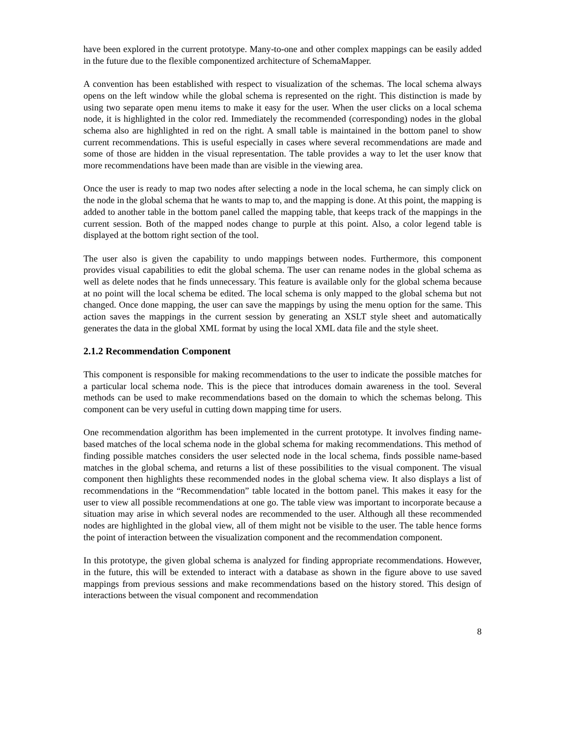have been explored in the current prototype. Many-to-one and other complex mappings can be easily added in the future due to the flexible componentized architecture of SchemaMapper.
A convention has been established with respect to visualization of the schemas. The local schema always opens on the left window while the global schema is represented on the right. This distinction is made by using two separate open menu items to make it easy for the user. When the user clicks on a local schema node, it is highlighted in the color red. Immediately the recommended (corresponding) nodes in the global schema also are highlighted in red on the right. A small table is maintained in the bottom panel to show current recommendations. This is useful especially in cases where several recommendations are made and some of those are hidden in the visual representation. The table provides a way to let the user know that more recommendations have been made than are visible in the viewing area.
Once the user is ready to map two nodes after selecting a node in the local schema, he can simply click on the node in the global schema that he wants to map to, and the mapping is done. At this point, the mapping is added to another table in the bottom panel called the mapping table, that keeps track of the mappings in the current session. Both of the mapped nodes change to purple at this point. Also, a color legend table is displayed at the bottom right section of the tool.
The user also is given the capability to undo mappings between nodes. Furthermore, this component provides visual capabilities to edit the global schema. The user can rename nodes in the global schema as well as delete nodes that he finds unnecessary. This feature is available only for the global schema because at no point will the local schema be edited. The local schema is only mapped to the global schema but not changed. Once done mapping, the user can save the mappings by using the menu option for the same. This action saves the mappings in the current session by generating an XSLT style sheet and automatically generates the data in the global XML format by using the local XML data file and the style sheet.
2.1.2 Recommendation Component
This component is responsible for making recommendations to the user to indicate the possible matches for a particular local schema node. This is the piece that introduces domain awareness in the tool. Several methods can be used to make recommendations based on the domain to which the schemas belong. This component can be very useful in cutting down mapping time for users.
One recommendation algorithm has been implemented in the current prototype. It involves finding name-based matches of the local schema node in the global schema for making recommendations. This method of finding possible matches considers the user selected node in the local schema, finds possible name-based matches in the global schema, and returns a list of these possibilities to the visual component. The visual component then highlights these recommended nodes in the global schema view. It also displays a list of recommendations in the “Recommendation” table located in the bottom panel. This makes it easy for the user to view all possible recommendations at one go. The table view was important to incorporate because a situation may arise in which several nodes are recommended to the user. Although all these recommended nodes are highlighted in the global view, all of them might not be visible to the user. The table hence forms the point of interaction between the visualization component and the recommendation component.
In this prototype, the given global schema is analyzed for finding appropriate recommendations. However, in the future, this will be extended to interact with a database as shown in the figure above to use saved mappings from previous sessions and make recommendations based on the history stored. This design of interactions between the visual component and recommendation
8